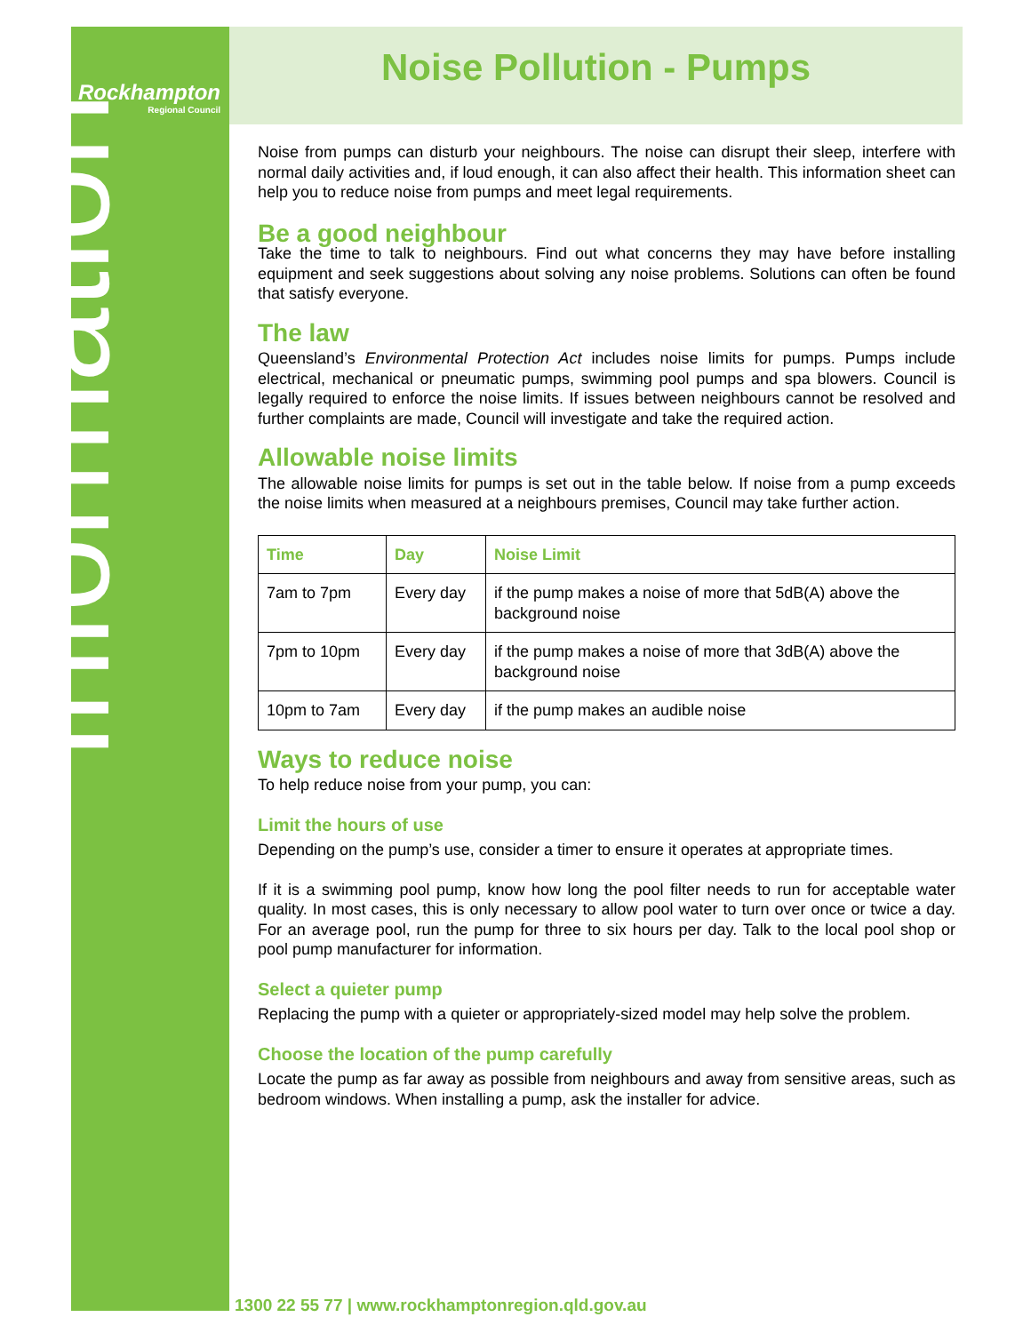Rockhampton
Regional Council
Information
Noise Pollution - Pumps
Noise from pumps can disturb your neighbours. The noise can disrupt their sleep, interfere with normal daily activities and, if loud enough, it can also affect their health. This information sheet can help you to reduce noise from pumps and meet legal requirements.
Be a good neighbour
Take the time to talk to neighbours. Find out what concerns they may have before installing equipment and seek suggestions about solving any noise problems. Solutions can often be found that satisfy everyone.
The law
Queensland’s Environmental Protection Act includes noise limits for pumps. Pumps include electrical, mechanical or pneumatic pumps, swimming pool pumps and spa blowers. Council is legally required to enforce the noise limits. If issues between neighbours cannot be resolved and further complaints are made, Council will investigate and take the required action.
Allowable noise limits
The allowable noise limits for pumps is set out in the table below. If noise from a pump exceeds the noise limits when measured at a neighbours premises, Council may take further action.
| Time | Day | Noise Limit |
| --- | --- | --- |
| 7am to 7pm | Every day | if the pump makes a noise of more that 5dB(A) above the background noise |
| 7pm to 10pm | Every day | if the pump makes a noise of more that 3dB(A) above the background noise |
| 10pm to 7am | Every day | if the pump makes an audible noise |
Ways to reduce noise
To help reduce noise from your pump, you can:
Limit the hours of use
Depending on the pump’s use, consider a timer to ensure it operates at appropriate times.
If it is a swimming pool pump, know how long the pool filter needs to run for acceptable water quality. In most cases, this is only necessary to allow pool water to turn over once or twice a day. For an average pool, run the pump for three to six hours per day. Talk to the local pool shop or pool pump manufacturer for information.
Select a quieter pump
Replacing the pump with a quieter or appropriately-sized model may help solve the problem.
Choose the location of the pump carefully
Locate the pump as far away as possible from neighbours and away from sensitive areas, such as bedroom windows. When installing a pump, ask the installer for advice.
1300 22 55 77 | www.rockhamptonregion.qld.gov.au